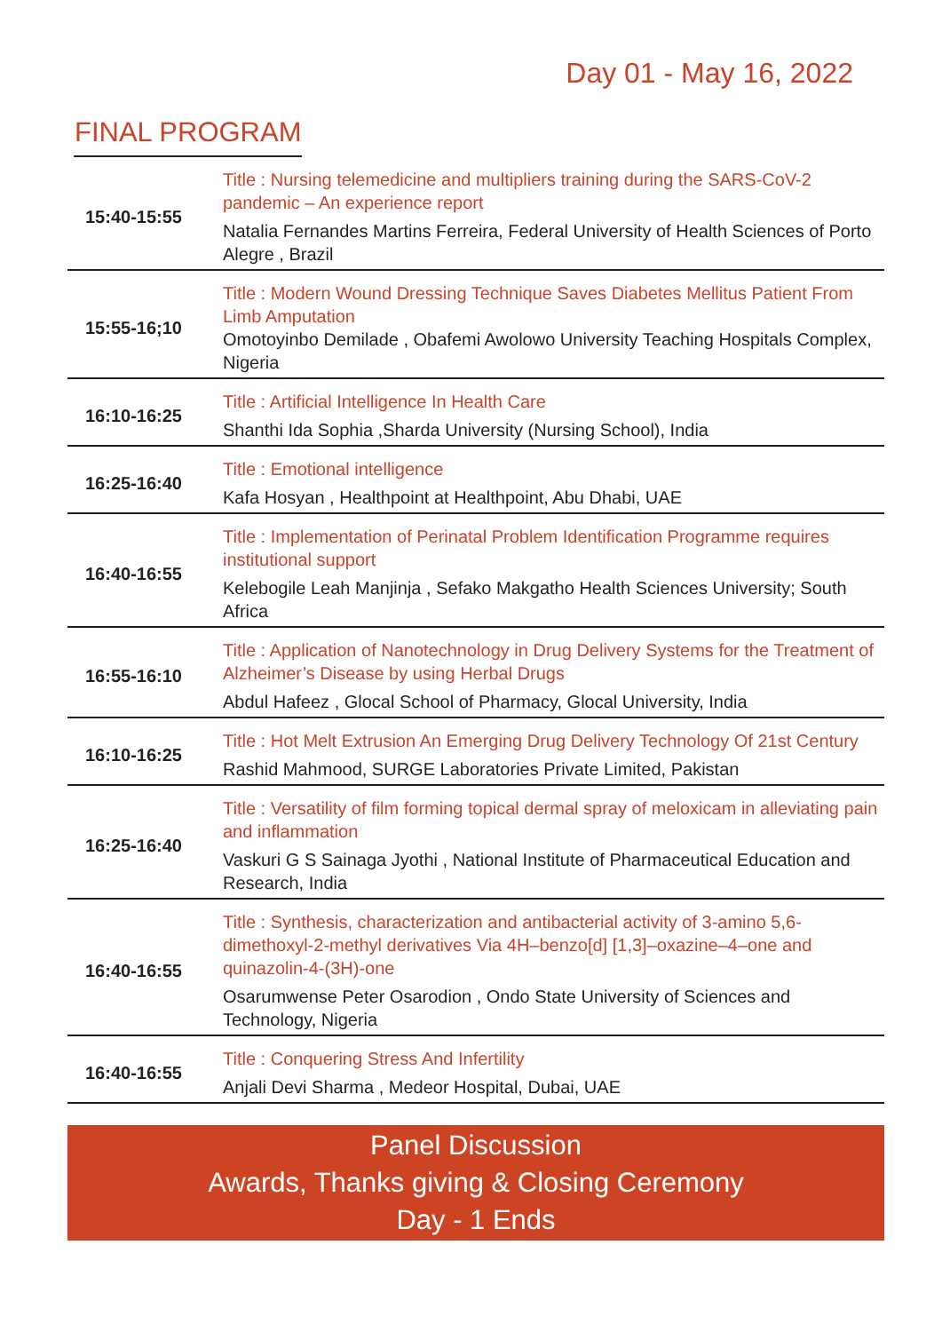Day 01 - May 16, 2022
FINAL PROGRAM
| 15:40-15:55 | Title : Nursing telemedicine and multipliers training during the SARS-CoV-2 pandemic – An experience report Natalia Fernandes Martins Ferreira, Federal University of Health Sciences of Porto Alegre , Brazil |
| 15:55-16;10 | Title : Modern Wound Dressing Technique Saves Diabetes Mellitus Patient From Limb Amputation Omotoyinbo Demilade , Obafemi Awolowo University Teaching Hospitals Complex, Nigeria |
| 16:10-16:25 | Title : Artificial Intelligence In Health Care Shanthi Ida Sophia ,Sharda University (Nursing School), India |
| 16:25-16:40 | Title : Emotional intelligence Kafa Hosyan , Healthpoint at Healthpoint, Abu Dhabi, UAE |
| 16:40-16:55 | Title : Implementation of Perinatal Problem Identification Programme requires institutional support Kelebogile Leah Manjinja , Sefako Makgatho Health Sciences University; South Africa |
| 16:55-16:10 | Title : Application of Nanotechnology in Drug Delivery Systems for the Treatment of Alzheimer’s Disease by using Herbal Drugs Abdul Hafeez , Glocal School of Pharmacy, Glocal University, India |
| 16:10-16:25 | Title : Hot Melt Extrusion An Emerging Drug Delivery Technology Of 21st Century Rashid Mahmood, SURGE Laboratories Private Limited, Pakistan |
| 16:25-16:40 | Title : Versatility of film forming topical dermal spray of meloxicam in alleviating pain and inflammation Vaskuri G S Sainaga Jyothi , National Institute of Pharmaceutical Education and Research, India |
| 16:40-16:55 | Title : Synthesis, characterization and antibacterial activity of 3-amino 5,6-dimethoxyl-2-methyl derivatives Via 4H–benzo[d] [1,3]–oxazine–4–one and quinazolin-4-(3H)-one Osarumwense Peter Osarodion , Ondo State University of Sciences and Technology, Nigeria |
| 16:40-16:55 | Title : Conquering Stress And Infertility Anjali Devi Sharma , Medeor Hospital, Dubai, UAE |
Panel Discussion
Awards, Thanks giving & Closing Ceremony
Day - 1 Ends